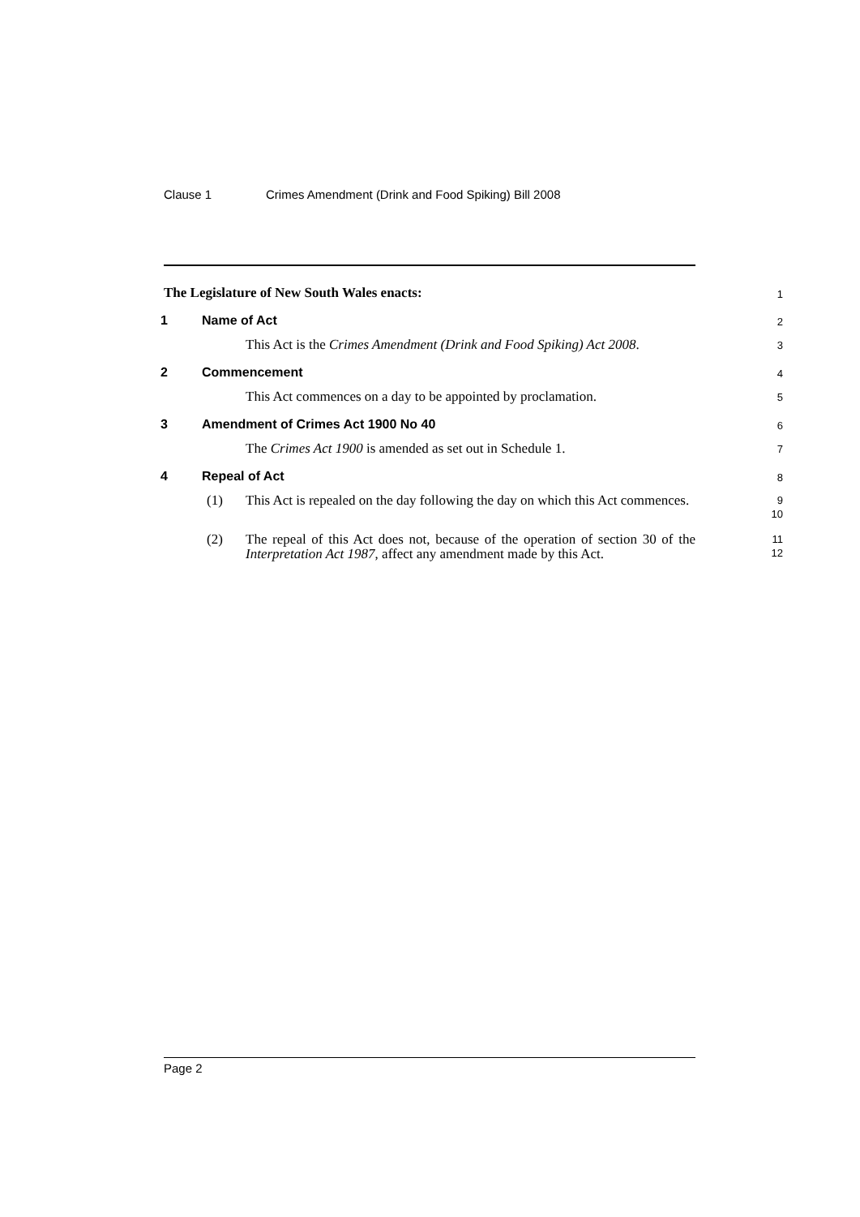Clause 1 Crimes Amendment (Drink and Food Spiking) Bill 2008
The Legislature of New South Wales enacts:
1
1 Name of Act
2
This Act is the Crimes Amendment (Drink and Food Spiking) Act 2008.
3
2 Commencement
4
This Act commences on a day to be appointed by proclamation.
5
3 Amendment of Crimes Act 1900 No 40
6
The Crimes Act 1900 is amended as set out in Schedule 1.
7
4 Repeal of Act
8
(1) This Act is repealed on the day following the day on which this Act commences.
9
10
(2) The repeal of this Act does not, because of the operation of section 30 of the Interpretation Act 1987, affect any amendment made by this Act.
11
12
Page 2